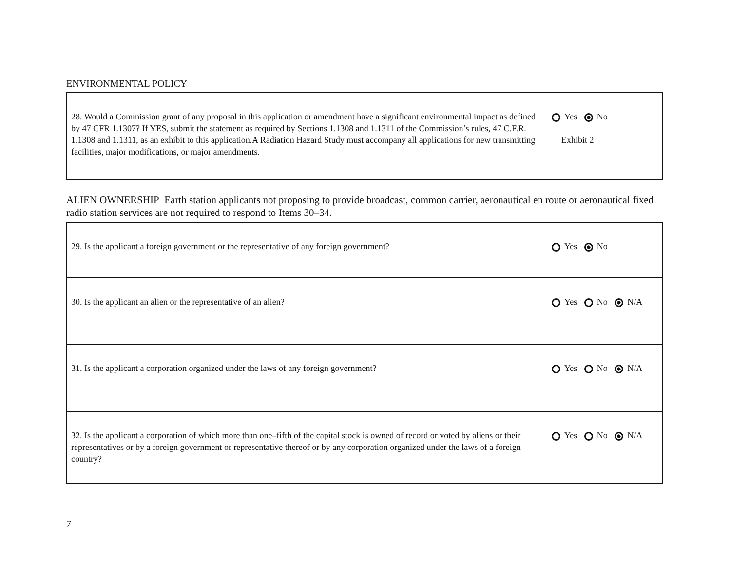ENVIRONMENTAL POLICY
| 28. Would a Commission grant of any proposal in this application or amendment have a significant environmental impact as defined by 47 CFR 1.1307? If YES, submit the statement as required by Sections 1.1308 and 1.1311 of the Commission’s rules, 47 C.F.R. 1.1308 and 1.1311, as an exhibit to this application.A Radiation Hazard Study must accompany all applications for new transmitting facilities, major modifications, or major amendments. | Yes No Exhibit 2 |
ALIEN OWNERSHIP Earth station applicants not proposing to provide broadcast, common carrier, aeronautical en route or aeronautical fixed radio station services are not required to respond to Items 30–34.
| 29. Is the applicant a foreign government or the representative of any foreign government? | Yes No |
| 30. Is the applicant an alien or the representative of an alien? | Yes No N/A |
| 31. Is the applicant a corporation organized under the laws of any foreign government? | Yes No N/A |
| 32. Is the applicant a corporation of which more than one–fifth of the capital stock is owned of record or voted by aliens or their representatives or by a foreign government or representative thereof or by any corporation organized under the laws of a foreign country? | Yes No N/A |
7